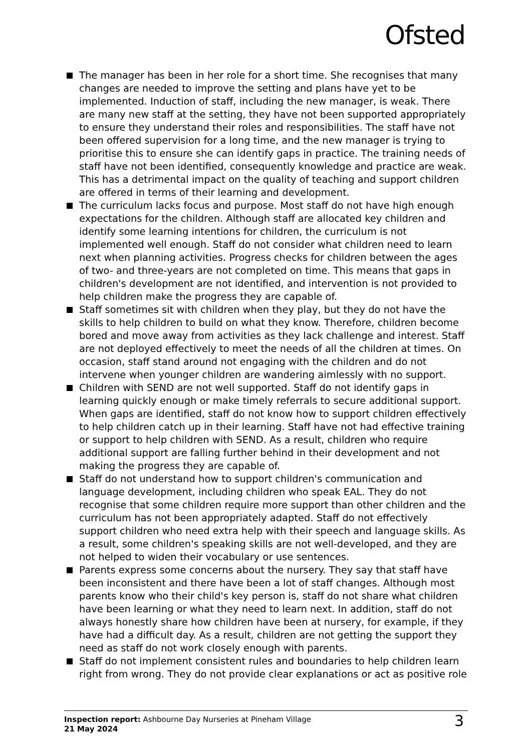Ofsted
The manager has been in her role for a short time. She recognises that many changes are needed to improve the setting and plans have yet to be implemented. Induction of staff, including the new manager, is weak. There are many new staff at the setting, they have not been supported appropriately to ensure they understand their roles and responsibilities. The staff have not been offered supervision for a long time, and the new manager is trying to prioritise this to ensure she can identify gaps in practice. The training needs of staff have not been identified, consequently knowledge and practice are weak. This has a detrimental impact on the quality of teaching and support children are offered in terms of their learning and development.
The curriculum lacks focus and purpose. Most staff do not have high enough expectations for the children. Although staff are allocated key children and identify some learning intentions for children, the curriculum is not implemented well enough. Staff do not consider what children need to learn next when planning activities. Progress checks for children between the ages of two- and three-years are not completed on time. This means that gaps in children's development are not identified, and intervention is not provided to help children make the progress they are capable of.
Staff sometimes sit with children when they play, but they do not have the skills to help children to build on what they know. Therefore, children become bored and move away from activities as they lack challenge and interest. Staff are not deployed effectively to meet the needs of all the children at times. On occasion, staff stand around not engaging with the children and do not intervene when younger children are wandering aimlessly with no support.
Children with SEND are not well supported. Staff do not identify gaps in learning quickly enough or make timely referrals to secure additional support. When gaps are identified, staff do not know how to support children effectively to help children catch up in their learning. Staff have not had effective training or support to help children with SEND. As a result, children who require additional support are falling further behind in their development and not making the progress they are capable of.
Staff do not understand how to support children's communication and language development, including children who speak EAL. They do not recognise that some children require more support than other children and the curriculum has not been appropriately adapted. Staff do not effectively support children who need extra help with their speech and language skills. As a result, some children's speaking skills are not well-developed, and they are not helped to widen their vocabulary or use sentences.
Parents express some concerns about the nursery. They say that staff have been inconsistent and there have been a lot of staff changes. Although most parents know who their child's key person is, staff do not share what children have been learning or what they need to learn next. In addition, staff do not always honestly share how children have been at nursery, for example, if they have had a difficult day. As a result, children are not getting the support they need as staff do not work closely enough with parents.
Staff do not implement consistent rules and boundaries to help children learn right from wrong. They do not provide clear explanations or act as positive role
Inspection report: Ashbourne Day Nurseries at Pineham Village
21 May 2024
3